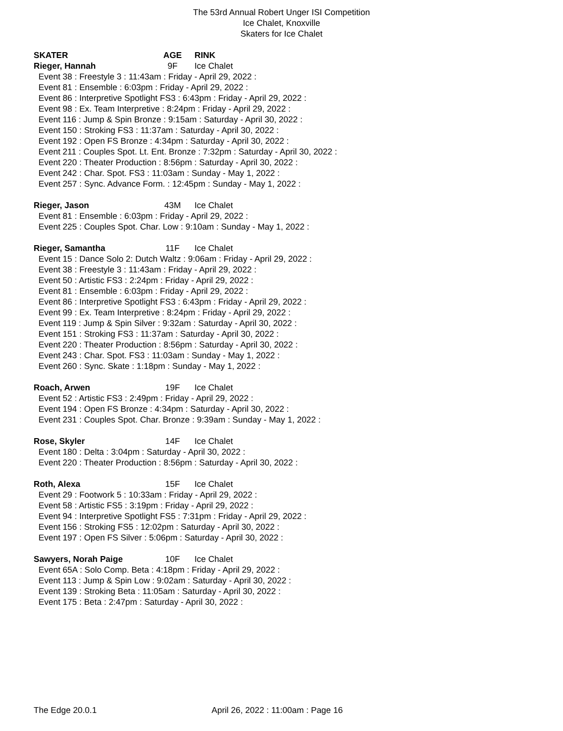The 53rd Annual Robert Unger ISI Competition
Ice Chalet, Knoxville
Skaters for Ice Chalet
SKATER AGE RINK
Rieger, Hannah 9F Ice Chalet
Event 38 : Freestyle 3 : 11:43am : Friday - April 29, 2022 :
Event 81 : Ensemble : 6:03pm : Friday - April 29, 2022 :
Event 86 : Interpretive Spotlight FS3 : 6:43pm : Friday - April 29, 2022 :
Event 98 : Ex. Team Interpretive : 8:24pm : Friday - April 29, 2022 :
Event 116 : Jump & Spin Bronze : 9:15am : Saturday - April 30, 2022 :
Event 150 : Stroking FS3 : 11:37am : Saturday - April 30, 2022 :
Event 192 : Open FS Bronze : 4:34pm : Saturday - April 30, 2022 :
Event 211 : Couples Spot. Lt. Ent. Bronze : 7:32pm : Saturday - April 30, 2022 :
Event 220 : Theater Production : 8:56pm : Saturday - April 30, 2022 :
Event 242 : Char. Spot. FS3 : 11:03am : Sunday - May 1, 2022 :
Event 257 : Sync. Advance Form. : 12:45pm : Sunday - May 1, 2022 :
Rieger, Jason 43M Ice Chalet
Event 81 : Ensemble : 6:03pm : Friday - April 29, 2022 :
Event 225 : Couples Spot. Char. Low : 9:10am : Sunday - May 1, 2022 :
Rieger, Samantha 11F Ice Chalet
Event 15 : Dance Solo 2: Dutch Waltz : 9:06am : Friday - April 29, 2022 :
Event 38 : Freestyle 3 : 11:43am : Friday - April 29, 2022 :
Event 50 : Artistic FS3 : 2:24pm : Friday - April 29, 2022 :
Event 81 : Ensemble : 6:03pm : Friday - April 29, 2022 :
Event 86 : Interpretive Spotlight FS3 : 6:43pm : Friday - April 29, 2022 :
Event 99 : Ex. Team Interpretive : 8:24pm : Friday - April 29, 2022 :
Event 119 : Jump & Spin Silver : 9:32am : Saturday - April 30, 2022 :
Event 151 : Stroking FS3 : 11:37am : Saturday - April 30, 2022 :
Event 220 : Theater Production : 8:56pm : Saturday - April 30, 2022 :
Event 243 : Char. Spot. FS3 : 11:03am : Sunday - May 1, 2022 :
Event 260 : Sync. Skate : 1:18pm : Sunday - May 1, 2022 :
Roach, Arwen 19F Ice Chalet
Event 52 : Artistic FS3 : 2:49pm : Friday - April 29, 2022 :
Event 194 : Open FS Bronze : 4:34pm : Saturday - April 30, 2022 :
Event 231 : Couples Spot. Char. Bronze : 9:39am : Sunday - May 1, 2022 :
Rose, Skyler 14F Ice Chalet
Event 180 : Delta : 3:04pm : Saturday - April 30, 2022 :
Event 220 : Theater Production : 8:56pm : Saturday - April 30, 2022 :
Roth, Alexa 15F Ice Chalet
Event 29 : Footwork 5 : 10:33am : Friday - April 29, 2022 :
Event 58 : Artistic FS5 : 3:19pm : Friday - April 29, 2022 :
Event 94 : Interpretive Spotlight FS5 : 7:31pm : Friday - April 29, 2022 :
Event 156 : Stroking FS5 : 12:02pm : Saturday - April 30, 2022 :
Event 197 : Open FS Silver : 5:06pm : Saturday - April 30, 2022 :
Sawyers, Norah Paige 10F Ice Chalet
Event 65A : Solo Comp. Beta : 4:18pm : Friday - April 29, 2022 :
Event 113 : Jump & Spin Low : 9:02am : Saturday - April 30, 2022 :
Event 139 : Stroking Beta : 11:05am : Saturday - April 30, 2022 :
Event 175 : Beta : 2:47pm : Saturday - April 30, 2022 :
The Edge 20.0.1 April 26, 2022 : 11:00am : Page 16